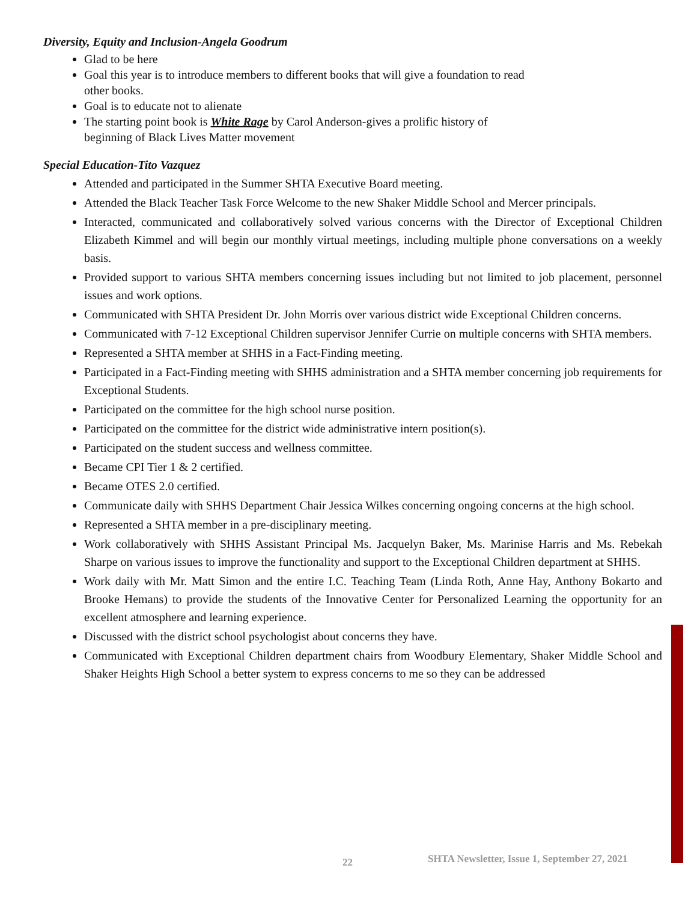Diversity, Equity and Inclusion-Angela Goodrum
Glad to be here
Goal this year is to introduce members to different books that will give a foundation to read
other books.
Goal is to educate not to alienate
The starting point book is White Rage by Carol Anderson-gives a prolific history of
beginning of Black Lives Matter movement
Special Education-Tito Vazquez
Attended and participated in the Summer SHTA Executive Board meeting.
Attended the Black Teacher Task Force Welcome to the new Shaker Middle School and Mercer principals.
Interacted, communicated and collaboratively solved various concerns with the Director of Exceptional Children Elizabeth Kimmel and will begin our monthly virtual meetings, including multiple phone conversations on a weekly basis.
Provided support to various SHTA members concerning issues including but not limited to job placement, personnel issues and work options.
Communicated with SHTA President Dr. John Morris over various district wide Exceptional Children concerns.
Communicated with 7-12 Exceptional Children supervisor Jennifer Currie on multiple concerns with SHTA members.
Represented a SHTA member at SHHS in a Fact-Finding meeting.
Participated in a Fact-Finding meeting with SHHS administration and a SHTA member concerning job requirements for Exceptional Students.
Participated on the committee for the high school nurse position.
Participated on the committee for the district wide administrative intern position(s).
Participated on the student success and wellness committee.
Became CPI Tier 1 & 2 certified.
Became OTES 2.0 certified.
Communicate daily with SHHS Department Chair Jessica Wilkes concerning ongoing concerns at the high school.
Represented a SHTA member in a pre-disciplinary meeting.
Work collaboratively with SHHS Assistant Principal Ms. Jacquelyn Baker, Ms. Marinise Harris and Ms. Rebekah Sharpe on various issues to improve the functionality and support to the Exceptional Children department at SHHS.
Work daily with Mr. Matt Simon and the entire I.C. Teaching Team (Linda Roth, Anne Hay, Anthony Bokarto and Brooke Hemans) to provide the students of the Innovative Center for Personalized Learning the opportunity for an excellent atmosphere and learning experience.
Discussed with the district school psychologist about concerns they have.
Communicated with Exceptional Children department chairs from Woodbury Elementary, Shaker Middle School and Shaker Heights High School a better system to express concerns to me so they can be addressed
22 SHTA Newsletter, Issue 1, September 27, 2021